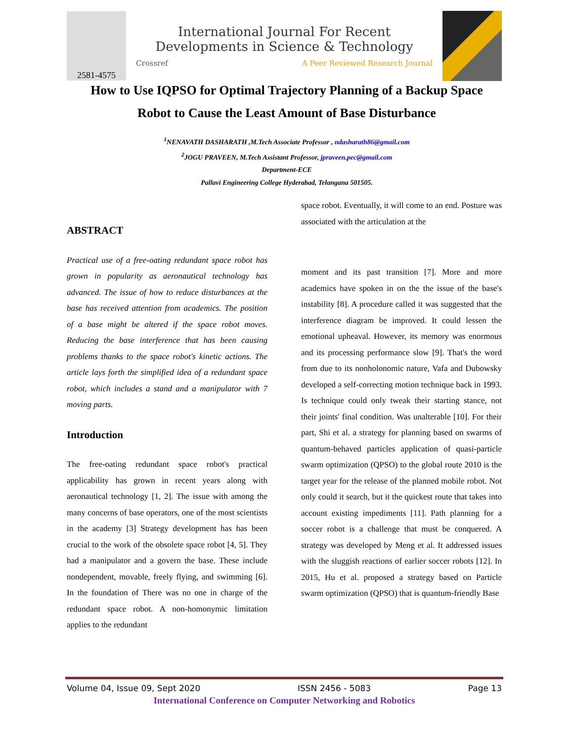2581-4575
International Journal For Recent
Developments in Science & Technology
Crossref A Peer Reviewed Research Journal
How to Use IQPSO for Optimal Trajectory Planning of a Backup Space Robot to Cause the Least Amount of Base Disturbance
<sup>1</sup> NENAVATH DASHARATH ,M.Tech Associate Professor , ndasharath86@gmail.com
<sup>2</sup> JOGU PRAVEEN, M.Tech Assistant Professor, jpraveen.pec@gmail.com
Department-ECE
Pallavi Engineering College Hyderabad, Telangana 501505.
ABSTRACT
Practical use of a free-oating redundant space robot has grown in popularity as aeronautical technology has advanced. The issue of how to reduce disturbances at the base has received attention from academics. The position of a base might be altered if the space robot moves. Reducing the base interference that has been causing problems thanks to the space robot's kinetic actions. The article lays forth the simplified idea of a redundant space robot, which includes a stand and a manipulator with 7 moving parts.
Introduction
The free-oating redundant space robot's practical applicability has grown in recent years along with aeronautical technology [1, 2]. The issue with among the many concerns of base operators, one of the most scientists in the academy [3] Strategy development has has been crucial to the work of the obsolete space robot [4, 5]. They had a manipulator and a govern the base. These include nondependent, movable, freely flying, and swimming [6]. In the foundation of There was no one in charge of the redundant space robot. A non-homonymic limitation applies to the redundant
space robot. Eventually, it will come to an end. Posture was associated with the articulation at the
moment and its past transition [7]. More and more academics have spoken in on the the issue of the base's instability [8]. A procedure called it was suggested that the interference diagram be improved. It could lessen the emotional upheaval. However, its memory was enormous and its processing performance slow [9]. That's the word from due to its nonholonomic nature, Vafa and Dubowsky developed a self-correcting motion technique back in 1993. Is technique could only tweak their starting stance, not their joints' final condition. Was unalterable [10]. For their part, Shi et al. a strategy for planning based on swarms of quantum-behaved particles application of quasi-particle swarm optimization (QPSO) to the global route 2010 is the target year for the release of the planned mobile robot. Not only could it search, but it the quickest route that takes into account existing impediments [11]. Path planning for a soccer robot is a challenge that must be conquered. A strategy was developed by Meng et al. It addressed issues with the sluggish reactions of earlier soccer robots [12]. In 2015, Hu et al. proposed a strategy based on Particle swarm optimization (QPSO) that is quantum-friendly Base
Volume 04, Issue 09, Sept 2020 ISSN 2456 - 5083 Page 13
International Conference on Computer Networking and Robotics